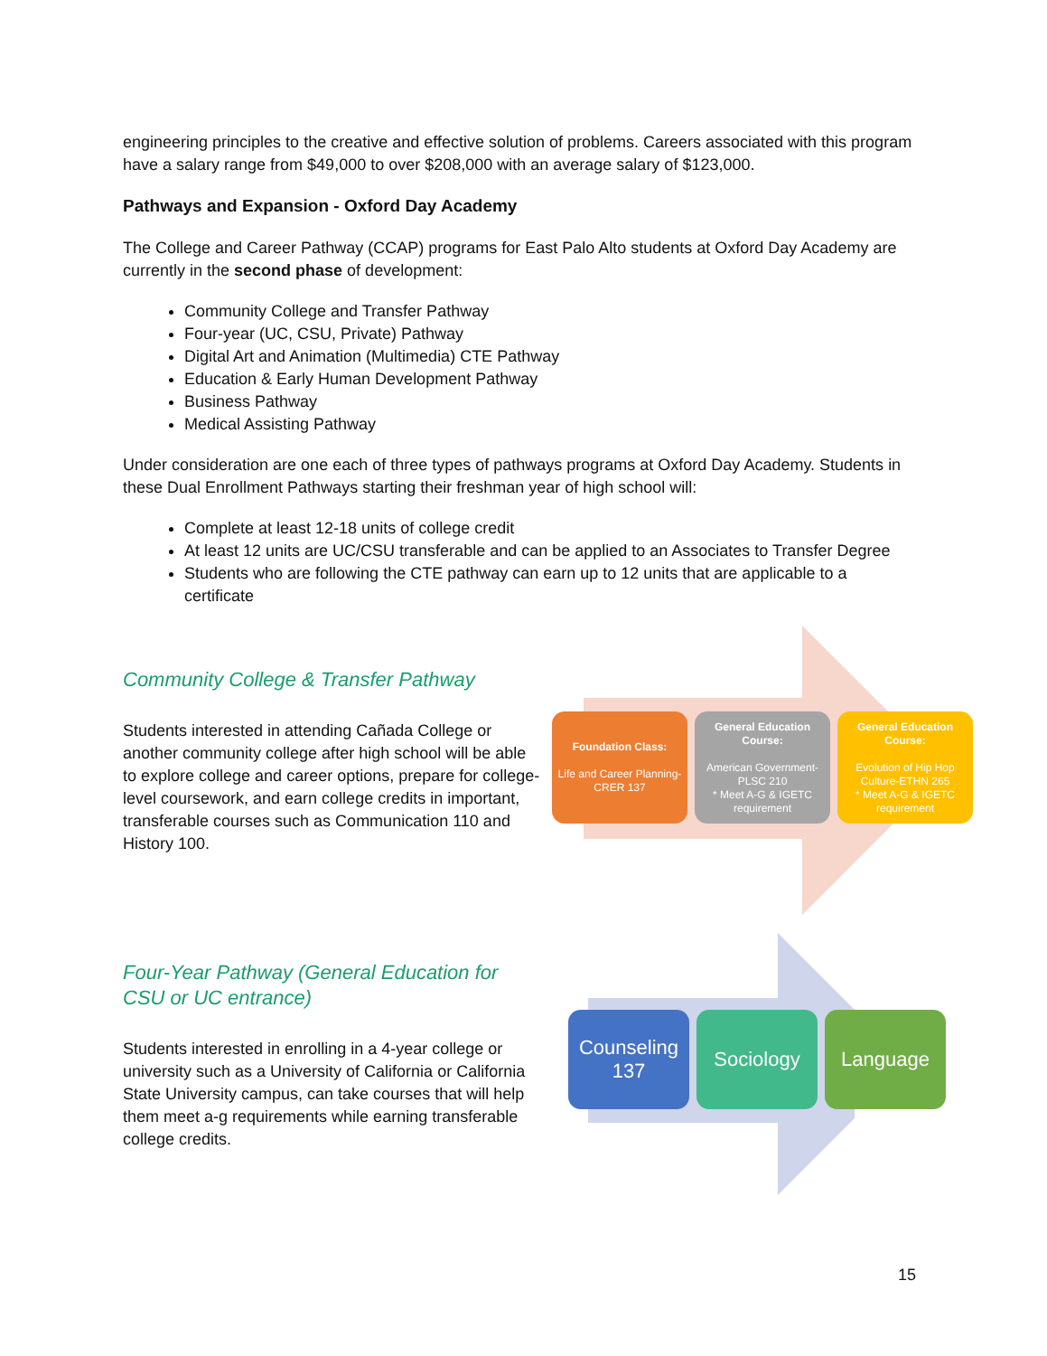engineering principles to the creative and effective solution of problems. Careers associated with this program have a salary range from $49,000 to over $208,000 with an average salary of $123,000.
Pathways and Expansion - Oxford Day Academy
The College and Career Pathway (CCAP) programs for East Palo Alto students at Oxford Day Academy are currently in the second phase of development:
Community College and Transfer Pathway
Four-year (UC, CSU, Private) Pathway
Digital Art and Animation (Multimedia) CTE Pathway
Education & Early Human Development Pathway
Business Pathway
Medical Assisting Pathway
Under consideration are one each of three types of pathways programs at Oxford Day Academy. Students in these Dual Enrollment Pathways starting their freshman year of high school will:
Complete at least 12-18 units of college credit
At least 12 units are UC/CSU transferable and can be applied to an Associates to Transfer Degree
Students who are following the CTE pathway can earn up to 12 units that are applicable to a certificate
Community College & Transfer Pathway
Students interested in attending Cañada College or another community college after high school will be able to explore college and career options, prepare for college-level coursework, and earn college credits in important, transferable courses such as Communication 110 and History 100.
Foundation Class:
Life and Career Planning-CRER 137
General Education Course:
American Government-PLSC 210
* Meet A-G & IGETC requirement
General Education Course:
Evolution of Hip Hop Culture-ETHN 265
* Meet A-G & IGETC requirement
Four-Year Pathway (General Education for CSU or UC entrance)
Students interested in enrolling in a 4-year college or university such as a University of California or California State University campus, can take courses that will help them meet a-g requirements while earning transferable college credits.
Counseling 137
Sociology Language
15